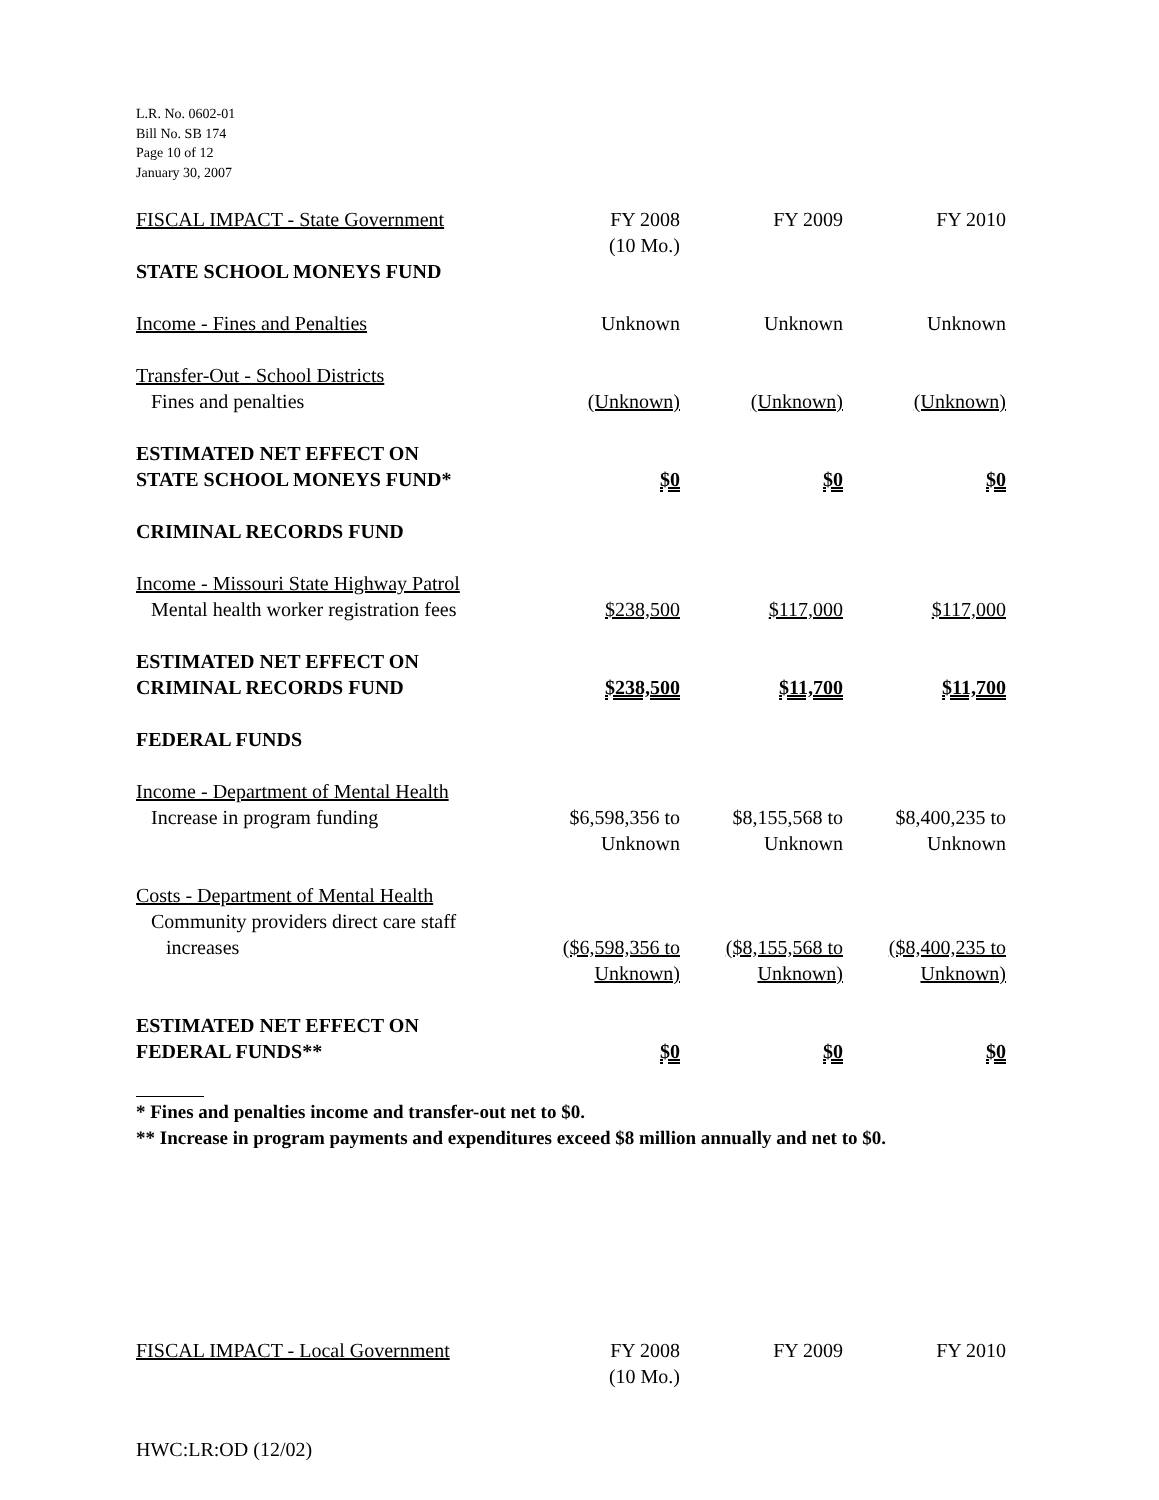L.R. No. 0602-01
Bill No. SB 174
Page 10 of 12
January 30, 2007
| FISCAL IMPACT - State Government | FY 2008 (10 Mo.) | FY 2009 | FY 2010 |
| STATE SCHOOL MONEYS FUND | | | |
| Income - Fines and Penalties | Unknown | Unknown | Unknown |
| Transfer-Out - School Districts Fines and penalties | (Unknown) | (Unknown) | (Unknown) |
| ESTIMATED NET EFFECT ON STATE SCHOOL MONEYS FUND* | $0 | $0 | $0 |
| CRIMINAL RECORDS FUND | | | |
| Income - Missouri State Highway Patrol Mental health worker registration fees | $238,500 | $117,000 | $117,000 |
| ESTIMATED NET EFFECT ON CRIMINAL RECORDS FUND | $238,500 | $11,700 | $11,700 |
| FEDERAL FUNDS | | | |
| Income - Department of Mental Health Increase in program funding | $6,598,356 to Unknown | $8,155,568 to Unknown | $8,400,235 to Unknown |
| Costs - Department of Mental Health Community providers direct care staff increases | ($6,598,356 to Unknown) | ($8,155,568 to Unknown) | ($8,400,235 to Unknown) |
| ESTIMATED NET EFFECT ON FEDERAL FUNDS** | $0 | $0 | $0 |
* Fines and penalties income and transfer-out net to $0.
** Increase in program payments and expenditures exceed $8 million annually and net to $0.
| FISCAL IMPACT - Local Government | FY 2008 (10 Mo.) | FY 2009 | FY 2010 |
HWC:LR:OD (12/02)